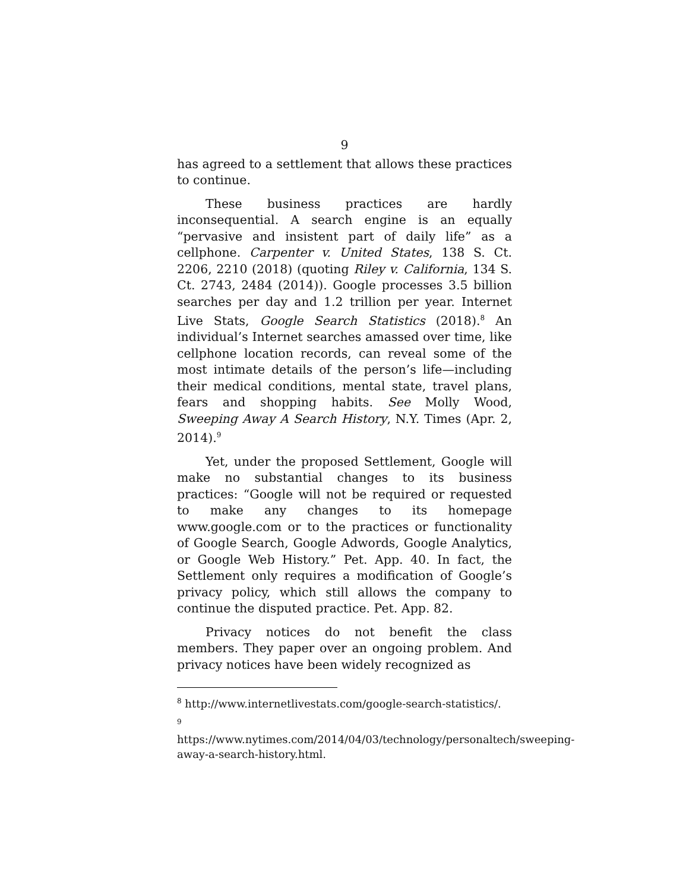9
has agreed to a settlement that allows these practices to continue.
These business practices are hardly inconsequential. A search engine is an equally “pervasive and insistent part of daily life” as a cellphone. Carpenter v. United States, 138 S. Ct. 2206, 2210 (2018) (quoting Riley v. California, 134 S. Ct. 2743, 2484 (2014)). Google processes 3.5 billion searches per day and 1.2 trillion per year. Internet Live Stats, Google Search Statistics (2018).<sup>8</sup> An individual’s Internet searches amassed over time, like cellphone location records, can reveal some of the most intimate details of the person’s life—including their medical conditions, mental state, travel plans, fears and shopping habits. See Molly Wood, Sweeping Away A Search History, N.Y. Times (Apr. 2, 2014).<sup>9</sup>
Yet, under the proposed Settlement, Google will make no substantial changes to its business practices: “Google will not be required or requested to make any changes to its homepage www.google.com or to the practices or functionality of Google Search, Google Adwords, Google Analytics, or Google Web History.” Pet. App. 40. In fact, the Settlement only requires a modification of Google’s privacy policy, which still allows the company to continue the disputed practice. Pet. App. 82.
Privacy notices do not benefit the class members. They paper over an ongoing problem. And privacy notices have been widely recognized as
<sup>8</sup> http://www.internetlivestats.com/google-search-statistics/.
<sup>9</sup> https://www.nytimes.com/2014/04/03/technology/personaltech/sweeping-away-a-search-history.html.